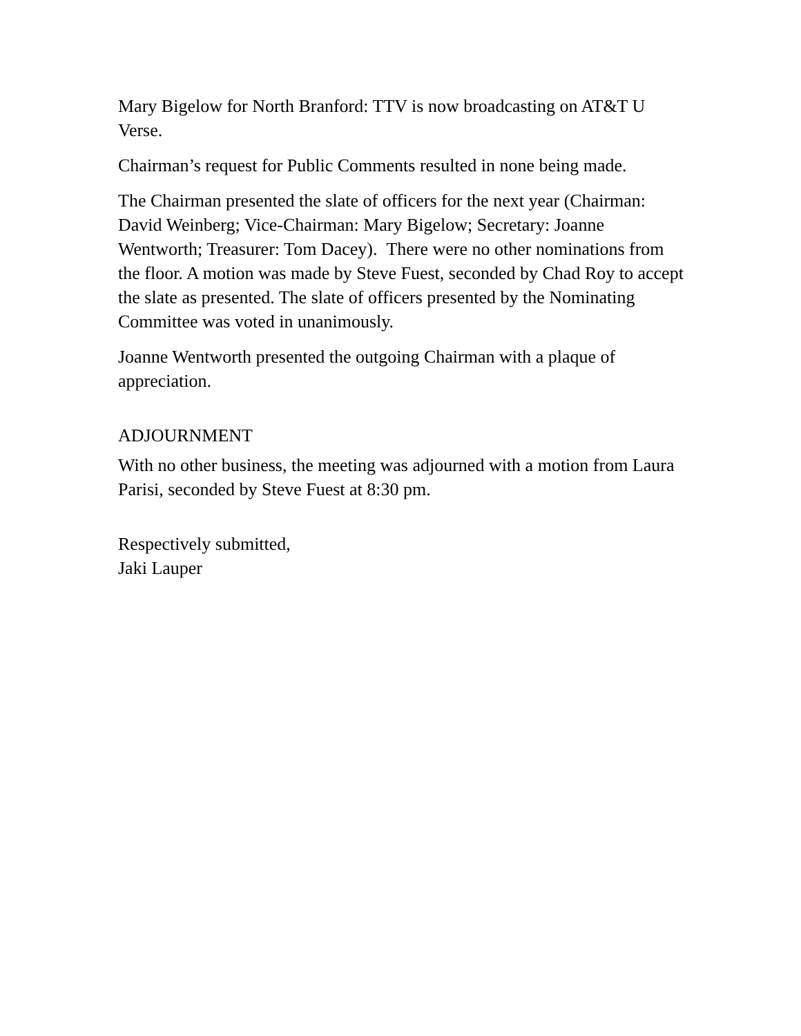Mary Bigelow for North Branford: TTV is now broadcasting on AT&T U Verse.
Chairman’s request for Public Comments resulted in none being made.
The Chairman presented the slate of officers for the next year (Chairman: David Weinberg; Vice-Chairman: Mary Bigelow; Secretary: Joanne Wentworth; Treasurer: Tom Dacey). There were no other nominations from the floor. A motion was made by Steve Fuest, seconded by Chad Roy to accept the slate as presented. The slate of officers presented by the Nominating Committee was voted in unanimously.
Joanne Wentworth presented the outgoing Chairman with a plaque of appreciation.
ADJOURNMENT
With no other business, the meeting was adjourned with a motion from Laura Parisi, seconded by Steve Fuest at 8:30 pm.
Respectively submitted,
Jaki Lauper